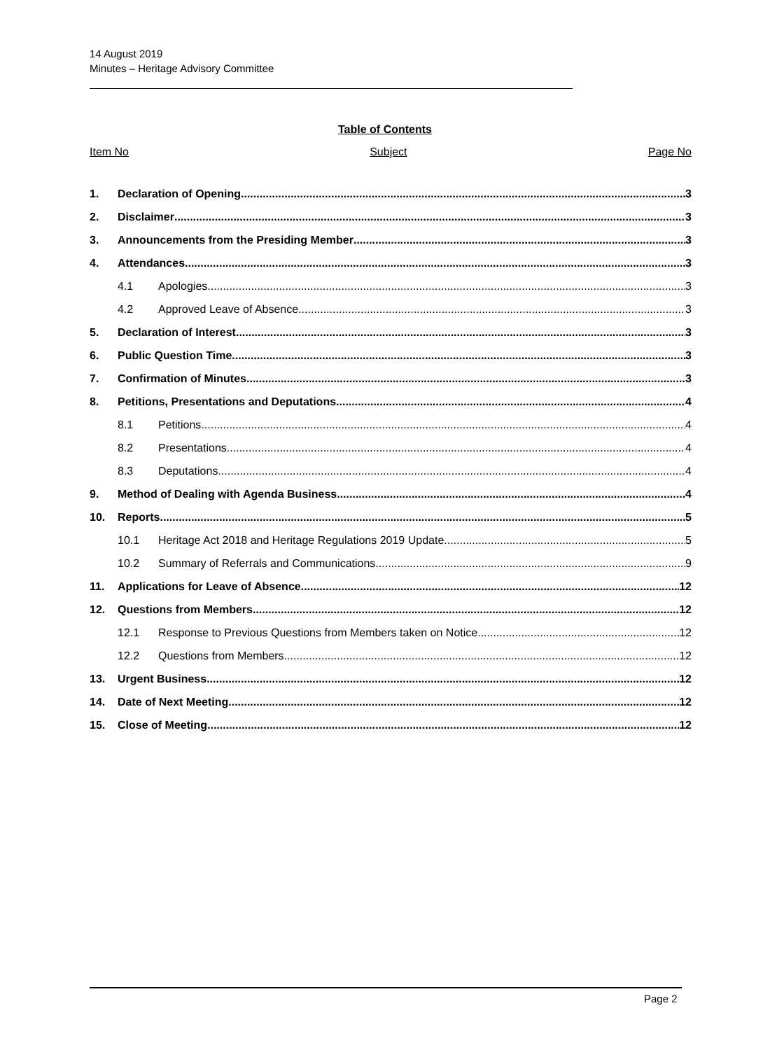14 August 2019
Minutes – Heritage Advisory Committee
Table of Contents
Item No Subject Page No
1. Declaration of Opening 3
2. Disclaimer 3
3. Announcements from the Presiding Member 3
4. Attendances 3
4.1 Apologies 3
4.2 Approved Leave of Absence 3
5. Declaration of Interest 3
6. Public Question Time 3
7. Confirmation of Minutes 3
8. Petitions, Presentations and Deputations 4
8.1 Petitions 4
8.2 Presentations 4
8.3 Deputations 4
9. Method of Dealing with Agenda Business 4
10. Reports 5
10.1 Heritage Act 2018 and Heritage Regulations 2019 Update 5
10.2 Summary of Referrals and Communications 9
11. Applications for Leave of Absence 12
12. Questions from Members 12
12.1 Response to Previous Questions from Members taken on Notice 12
12.2 Questions from Members 12
13. Urgent Business 12
14. Date of Next Meeting 12
15. Close of Meeting 12
Page 2